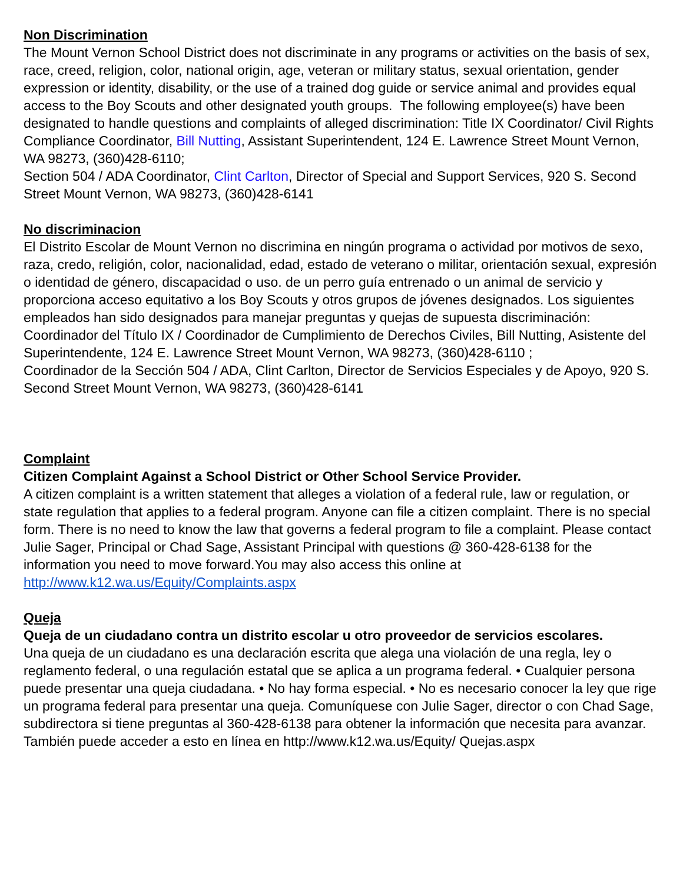Non Discrimination
The Mount Vernon School District does not discriminate in any programs or activities on the basis of sex, race, creed, religion, color, national origin, age, veteran or military status, sexual orientation, gender expression or identity, disability, or the use of a trained dog guide or service animal and provides equal access to the Boy Scouts and other designated youth groups. The following employee(s) have been designated to handle questions and complaints of alleged discrimination: Title IX Coordinator/ Civil Rights Compliance Coordinator, Bill Nutting, Assistant Superintendent, 124 E. Lawrence Street Mount Vernon, WA 98273, (360)428-6110;
Section 504 / ADA Coordinator, Clint Carlton, Director of Special and Support Services, 920 S. Second Street Mount Vernon, WA 98273, (360)428-6141
No discriminacion
El Distrito Escolar de Mount Vernon no discrimina en ningún programa o actividad por motivos de sexo, raza, credo, religión, color, nacionalidad, edad, estado de veterano o militar, orientación sexual, expresión o identidad de género, discapacidad o uso. de un perro guía entrenado o un animal de servicio y proporciona acceso equitativo a los Boy Scouts y otros grupos de jóvenes designados. Los siguientes empleados han sido designados para manejar preguntas y quejas de supuesta discriminación: Coordinador del Título IX / Coordinador de Cumplimiento de Derechos Civiles, Bill Nutting, Asistente del Superintendente, 124 E. Lawrence Street Mount Vernon, WA 98273, (360)428-6110 ;
Coordinador de la Sección 504 / ADA, Clint Carlton, Director de Servicios Especiales y de Apoyo, 920 S. Second Street Mount Vernon, WA 98273, (360)428-6141
Complaint
Citizen Complaint Against a School District or Other School Service Provider.
A citizen complaint is a written statement that alleges a violation of a federal rule, law or regulation, or state regulation that applies to a federal program. Anyone can file a citizen complaint. There is no special form. There is no need to know the law that governs a federal program to file a complaint. Please contact Julie Sager, Principal or Chad Sage, Assistant Principal with questions @ 360-428-6138 for the information you need to move forward.You may also access this online at http://www.k12.wa.us/Equity/Complaints.aspx
Queja
Queja de un ciudadano contra un distrito escolar u otro proveedor de servicios escolares.
Una queja de un ciudadano es una declaración escrita que alega una violación de una regla, ley o reglamento federal, o una regulación estatal que se aplica a un programa federal. • Cualquier persona puede presentar una queja ciudadana. • No hay forma especial. • No es necesario conocer la ley que rige un programa federal para presentar una queja. Comuníquese con Julie Sager, director o con Chad Sage, subdirectora si tiene preguntas al 360-428-6138 para obtener la información que necesita para avanzar. También puede acceder a esto en línea en http://www.k12.wa.us/Equity/ Quejas.aspx